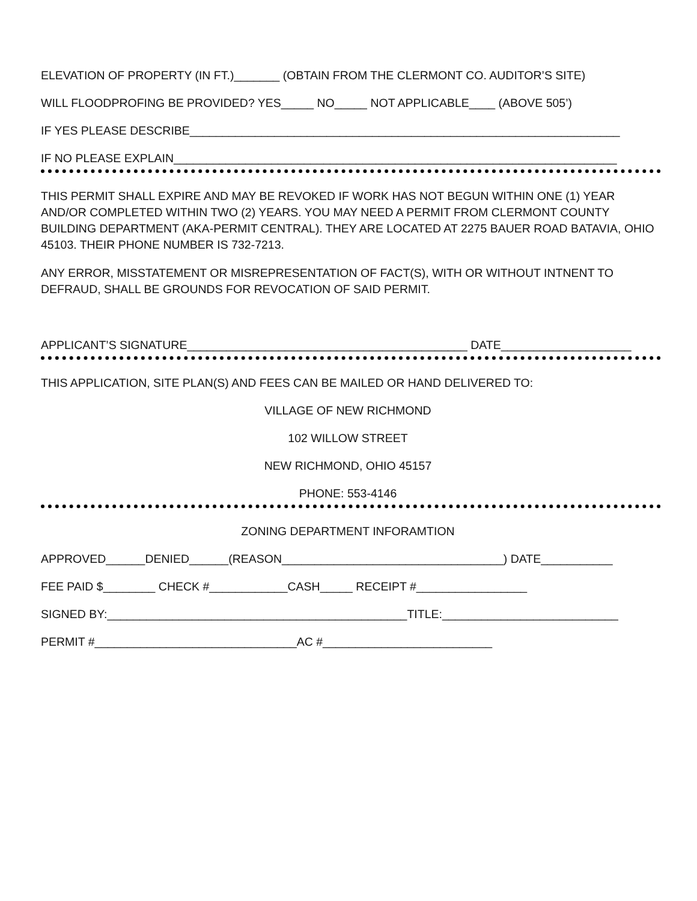ELEVATION OF PROPERTY (IN FT.)_______ (OBTAIN FROM THE CLERMONT CO. AUDITOR’S SITE)
WILL FLOODPROFING BE PROVIDED? YES_____ NO_____ NOT APPLICABLE____ (ABOVE 505’)
IF YES PLEASE DESCRIBE__________________________________________________________________
IF NO PLEASE EXPLAIN____________________________________________________________________
THIS PERMIT SHALL EXPIRE AND MAY BE REVOKED IF WORK HAS NOT BEGUN WITHIN ONE (1) YEAR AND/OR COMPLETED WITHIN TWO (2) YEARS. YOU MAY NEED A PERMIT FROM CLERMONT COUNTY BUILDING DEPARTMENT (AKA-PERMIT CENTRAL). THEY ARE LOCATED AT 2275 BAUER ROAD BATAVIA, OHIO 45103. THEIR PHONE NUMBER IS 732-7213.
ANY ERROR, MISSTATEMENT OR MISREPRESENTATION OF FACT(S), WITH OR WITHOUT INTNENT TO DEFRAUD, SHALL BE GROUNDS FOR REVOCATION OF SAID PERMIT.
APPLICANT’S SIGNATURE___________________________________________ DATE____________________
THIS APPLICATION, SITE PLAN(S) AND FEES CAN BE MAILED OR HAND DELIVERED TO:
VILLAGE OF NEW RICHMOND
102 WILLOW STREET
NEW RICHMOND, OHIO 45157
PHONE: 553-4146
ZONING DEPARTMENT INFORAMTION
APPROVED______DENIED______(REASON__________________________________) DATE___________
FEE PAID $________ CHECK #____________CASH_____ RECEIPT #_________________
SIGNED BY:______________________________________________TITLE:___________________________
PERMIT #_______________________________AC #__________________________